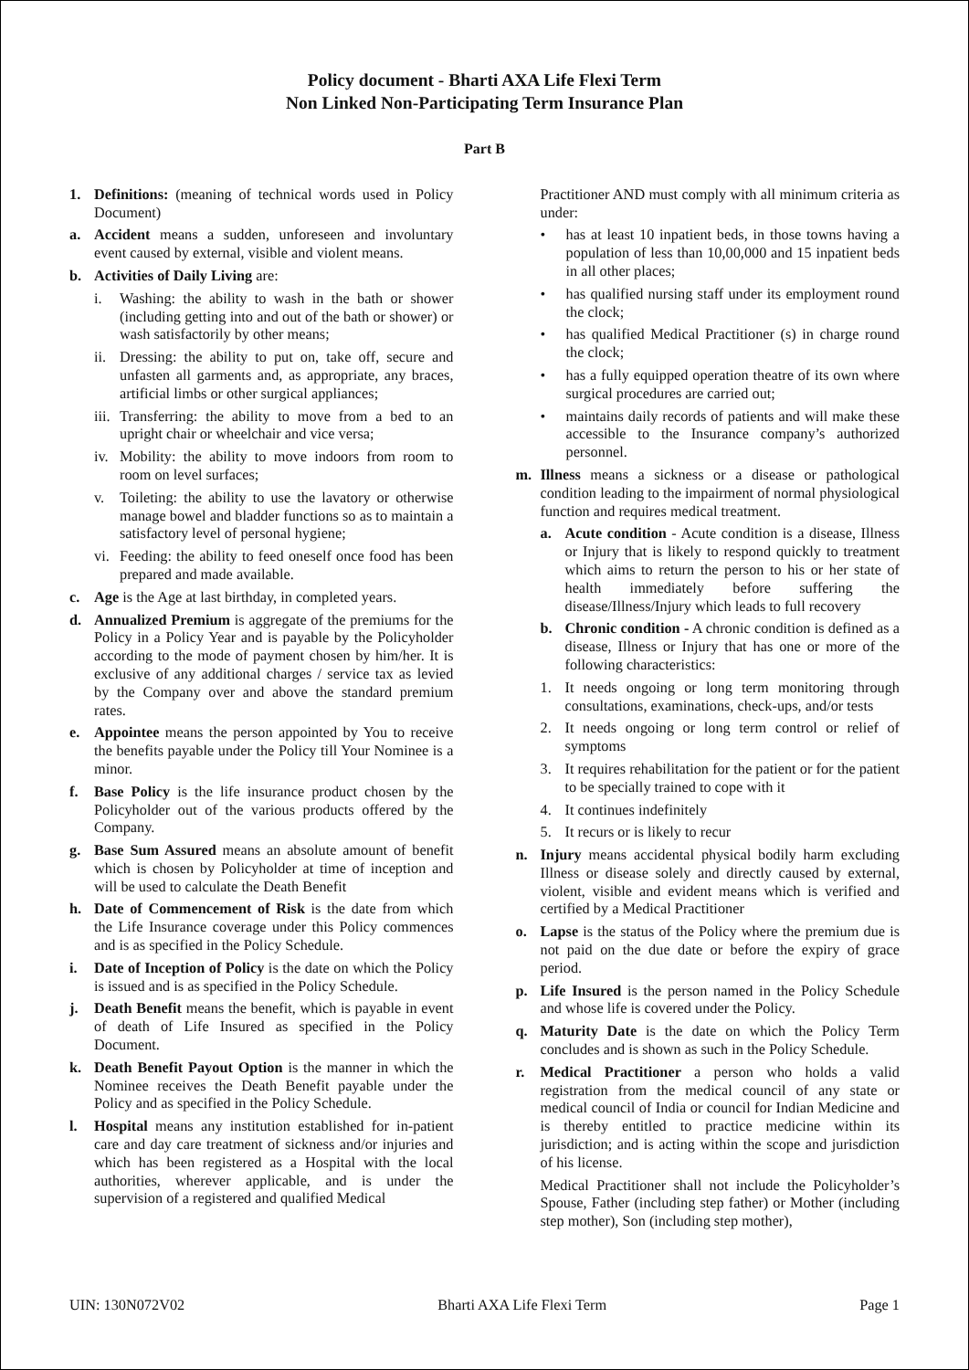Policy document - Bharti AXA Life Flexi Term
Non Linked Non-Participating Term Insurance Plan
Part B
1. Definitions: (meaning of technical words used in Policy Document)
a. Accident means a sudden, unforeseen and involuntary event caused by external, visible and violent means.
b. Activities of Daily Living are:
i. Washing: the ability to wash in the bath or shower (including getting into and out of the bath or shower) or wash satisfactorily by other means;
ii.
Dressing: the ability to put on, take off, secure and unfasten all garments and, as appropriate, any braces, artificial limbs or other surgical appliances;
iii.
Transferring: the ability to move from a bed to an upright chair or wheelchair and vice versa;
iv.
Mobility: the ability to move indoors from room to room on level surfaces;
v. Toileting: the ability to use the lavatory or otherwise manage bowel and bladder functions so as to maintain a satisfactory level of personal hygiene;
vi.
Feeding: the ability to feed oneself once food has been prepared and made available.
c. Age is the Age at last birthday, in completed years.
d. Annualized Premium is aggregate of the premiums for the Policy in a Policy Year and is payable by the Policyholder according to the mode of payment chosen by him/her. It is exclusive of any additional charges / service tax as levied by the Company over and above the standard premium rates.
e. Appointee means the person appointed by You to receive the benefits payable under the Policy till Your Nominee is a minor.
f. Base Policy is the life insurance product chosen by the Policyholder out of the various products offered by the Company.
g. Base Sum Assured means an absolute amount of benefit which is chosen by Policyholder at time of inception and will be used to calculate the Death Benefit
h. Date of Commencement of Risk is the date from which the Life Insurance coverage under this Policy commences and is as specified in the Policy Schedule.
i. Date of Inception of Policy is the date on which the Policy is issued and is as specified in the Policy Schedule.
j. Death Benefit means the benefit, which is payable in event of death of Life Insured as specified in the Policy Document.
k. Death Benefit Payout Option is the manner in which the Nominee receives the Death Benefit payable under the Policy and as specified in the Policy Schedule.
l. Hospital means any institution established for in-patient care and day care treatment of sickness and/or injuries and which has been registered as a Hospital with the local authorities, wherever applicable, and is under the supervision of a registered and qualified Medical
Practitioner AND must comply with all minimum criteria as under:
• has at least 10 inpatient beds, in those towns having a population of less than 10,00,000 and 15 inpatient beds in all other places;
• has qualified nursing staff under its employment round the clock;
• has qualified Medical Practitioner (s) in charge round the clock;
• has a fully equipped operation theatre of its own where surgical procedures are carried out;
• maintains daily records of patients and will make these accessible to the Insurance company’s authorized personnel.
m. Illness means a sickness or a disease or pathological condition leading to the impairment of normal physiological function and requires medical treatment.
a. Acute condition - Acute condition is a disease, Illness or Injury that is likely to respond quickly to treatment which aims to return the person to his or her state of health immediately before suffering the disease/Illness/Injury which leads to full recovery
b. Chronic condition - A chronic condition is defined as a disease, Illness or Injury that has one or more of the following characteristics:
1. It needs ongoing or long term monitoring through consultations, examinations, check-ups, and/or tests
2. It needs ongoing or long term control or relief of symptoms
3. It requires rehabilitation for the patient or for the patient to be specially trained to cope with it
4. It continues indefinitely
5. It recurs or is likely to recur
n. Injury means accidental physical bodily harm excluding Illness or disease solely and directly caused by external, violent, visible and evident means which is verified and certified by a Medical Practitioner
o. Lapse is the status of the Policy where the premium due is not paid on the due date or before the expiry of grace period.
p. Life Insured is the person named in the Policy Schedule and whose life is covered under the Policy.
q. Maturity Date is the date on which the Policy Term concludes and is shown as such in the Policy Schedule.
r. Medical Practitioner a person who holds a valid registration from the medical council of any state or medical council of India or council for Indian Medicine and is thereby entitled to practice medicine within its jurisdiction; and is acting within the scope and jurisdiction of his license.
Medical Practitioner shall not include the Policyholder’s Spouse, Father (including step father) or Mother (including step mother), Son (including step mother),
UIN: 130N072V02 Bharti AXA Life Flexi Term Page 1